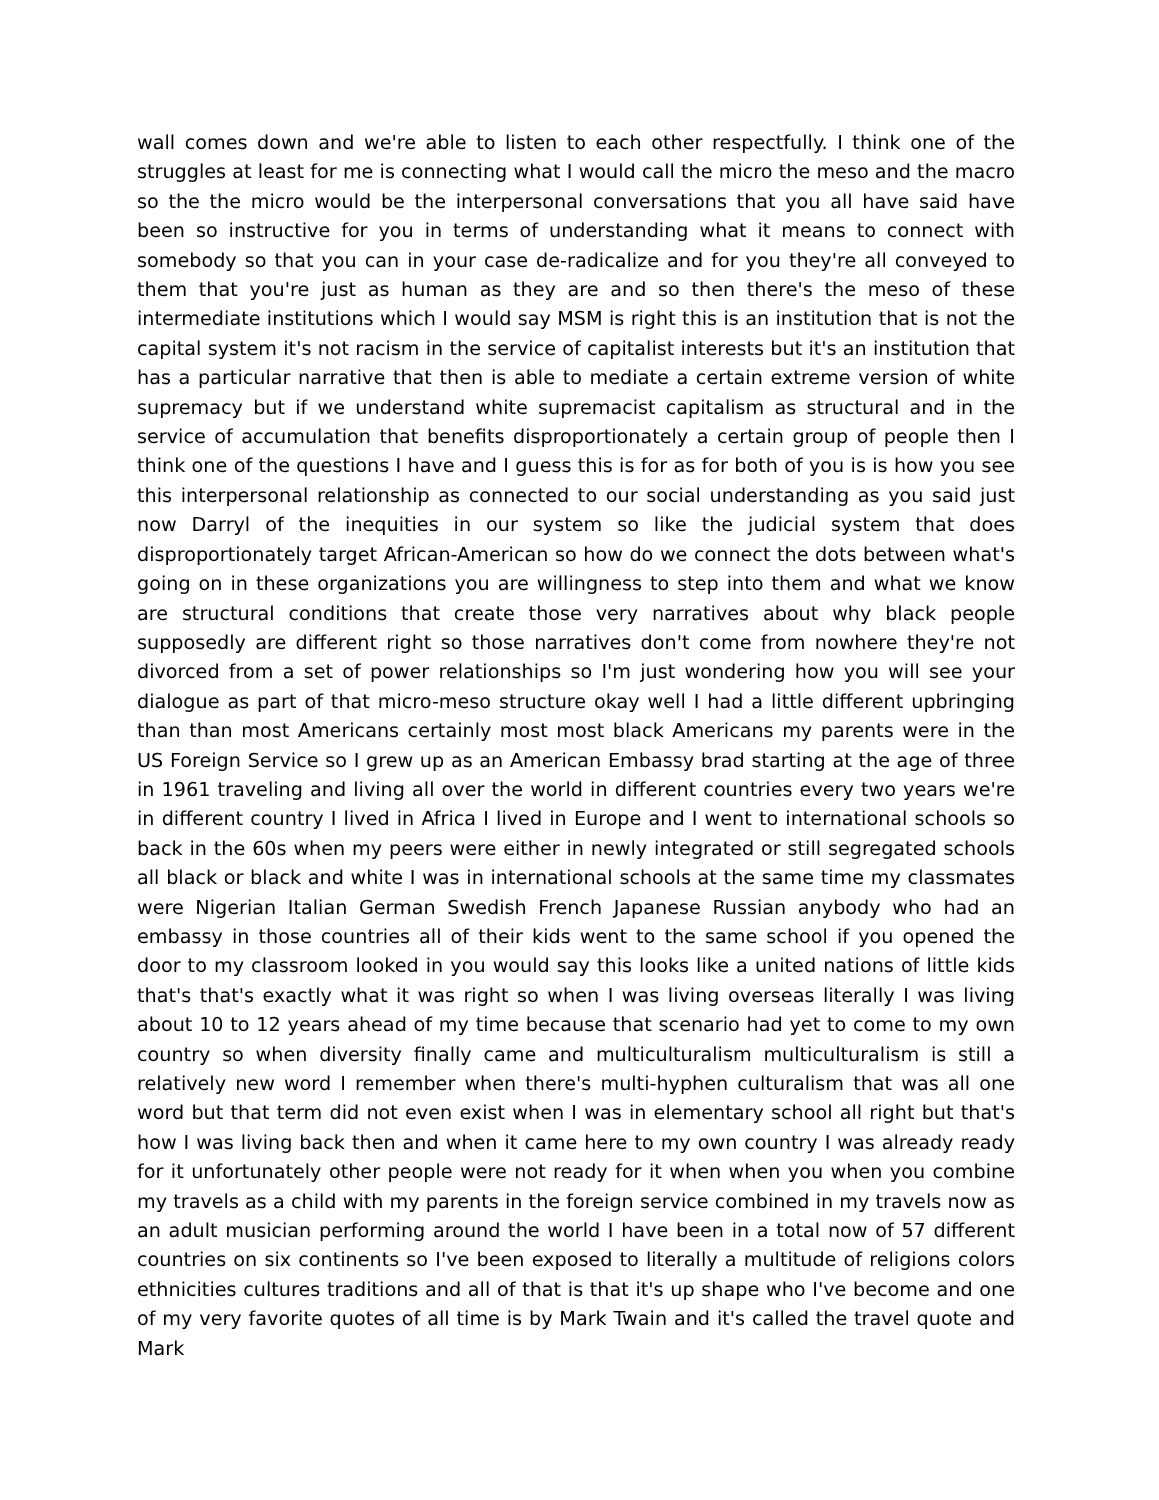wall comes down and we're able to listen to each other respectfully. I think one of the struggles at least for me is connecting what I would call the micro the meso and the macro so the the micro would be the interpersonal conversations that you all have said have been so instructive for you in terms of understanding what it means to connect with somebody so that you can in your case de-radicalize and for you they're all conveyed to them that you're just as human as they are and so then there's the meso of these intermediate institutions which I would say MSM is right this is an institution that is not the capital system it's not racism in the service of capitalist interests but it's an institution that has a particular narrative that then is able to mediate a certain extreme version of white supremacy but if we understand white supremacist capitalism as structural and in the service of accumulation that benefits disproportionately a certain group of people then I think one of the questions I have and I guess this is for as for both of you is is how you see this interpersonal relationship as connected to our social understanding as you said just now Darryl of the inequities in our system so like the judicial system that does disproportionately target African-American so how do we connect the dots between what's going on in these organizations you are willingness to step into them and what we know are structural conditions that create those very narratives about why black people supposedly are different right so those narratives don't come from nowhere they're not divorced from a set of power relationships so I'm just wondering how you will see your dialogue as part of that micro-meso structure okay well I had a little different upbringing than than most Americans certainly most most black Americans my parents were in the US Foreign Service so I grew up as an American Embassy brad starting at the age of three in 1961 traveling and living all over the world in different countries every two years we're in different country I lived in Africa I lived in Europe and I went to international schools so back in the 60s when my peers were either in newly integrated or still segregated schools all black or black and white I was in international schools at the same time my classmates were Nigerian Italian German Swedish French Japanese Russian anybody who had an embassy in those countries all of their kids went to the same school if you opened the door to my classroom looked in you would say this looks like a united nations of little kids that's that's exactly what it was right so when I was living overseas literally I was living about 10 to 12 years ahead of my time because that scenario had yet to come to my own country so when diversity finally came and multiculturalism multiculturalism is still a relatively new word I remember when there's multi-hyphen culturalism that was all one word but that term did not even exist when I was in elementary school all right but that's how I was living back then and when it came here to my own country I was already ready for it unfortunately other people were not ready for it when when you when you combine my travels as a child with my parents in the foreign service combined in my travels now as an adult musician performing around the world I have been in a total now of 57 different countries on six continents so I've been exposed to literally a multitude of religions colors ethnicities cultures traditions and all of that is that it's up shape who I've become and one of my very favorite quotes of all time is by Mark Twain and it's called the travel quote and Mark